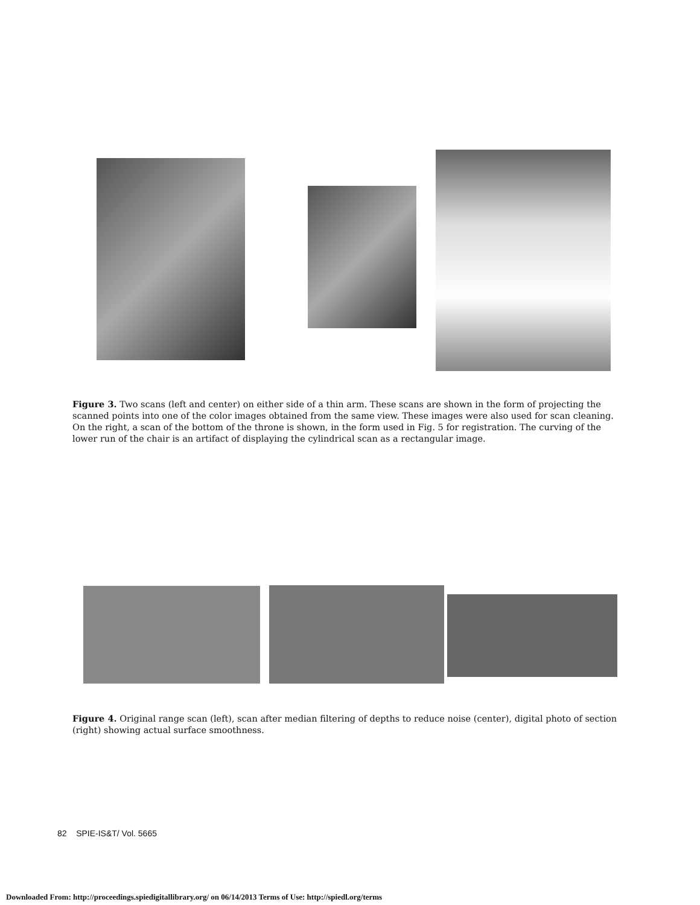Figure 3. Two scans (left and center) on either side of a thin arm. These scans are shown in the form of projecting the scanned points into one of the color images obtained from the same view. These images were also used for scan cleaning. On the right, a scan of the bottom of the throne is shown, in the form used in Fig. 5 for registration. The curving of the lower run of the chair is an artifact of displaying the cylindrical scan as a rectangular image.
Figure 4. Original range scan (left), scan after median filtering of depths to reduce noise (center), digital photo of section (right) showing actual surface smoothness.
82 SPIE-IS&T/ Vol. 5665
Downloaded From: http://proceedings.spiedigitallibrary.org/ on 06/14/2013 Terms of Use: http://spiedl.org/terms